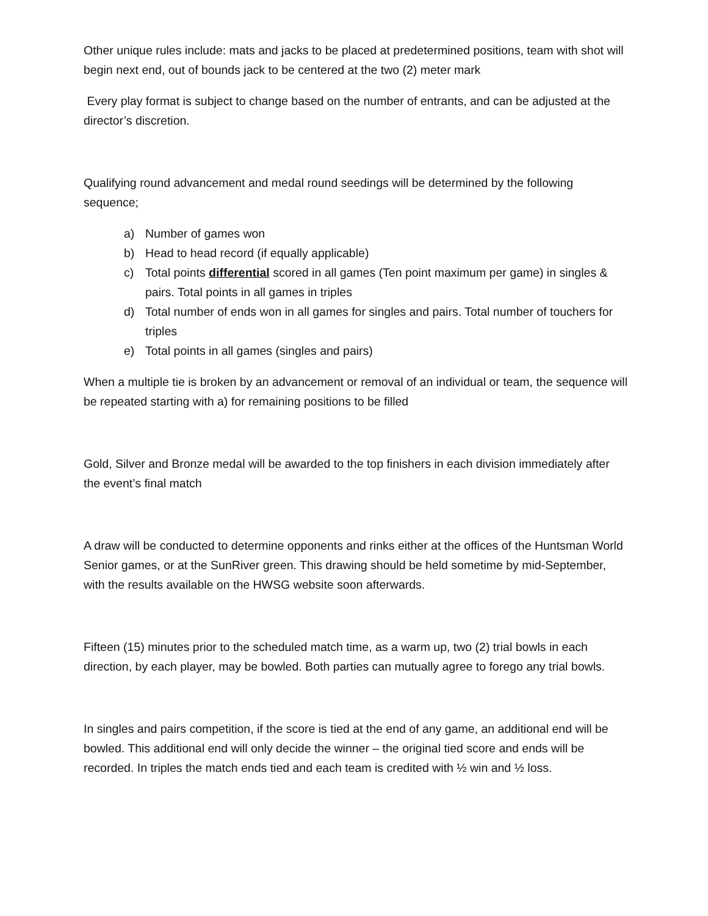Other unique rules include: mats and jacks to be placed at predetermined positions, team with shot will begin next end, out of bounds jack to be centered at the two (2) meter mark
Every play format is subject to change based on the number of entrants, and can be adjusted at the director’s discretion.
Qualifying round advancement and medal round seedings will be determined by the following sequence;
a) Number of games won
b) Head to head record (if equally applicable)
c) Total points differential scored in all games (Ten point maximum per game) in singles & pairs. Total points in all games in triples
d) Total number of ends won in all games for singles and pairs. Total number of touchers for triples
e) Total points in all games (singles and pairs)
When a multiple tie is broken by an advancement or removal of an individual or team, the sequence will be repeated starting with a) for remaining positions to be filled
Gold, Silver and Bronze medal will be awarded to the top finishers in each division immediately after the event’s final match
A draw will be conducted to determine opponents and rinks either at the offices of the Huntsman World Senior games, or at the SunRiver green. This drawing should be held sometime by mid-September, with the results available on the HWSG website soon afterwards.
Fifteen (15) minutes prior to the scheduled match time, as a warm up, two (2) trial bowls in each direction, by each player, may be bowled. Both parties can mutually agree to forego any trial bowls.
In singles and pairs competition, if the score is tied at the end of any game, an additional end will be bowled. This additional end will only decide the winner – the original tied score and ends will be recorded. In triples the match ends tied and each team is credited with ½ win and ½ loss.